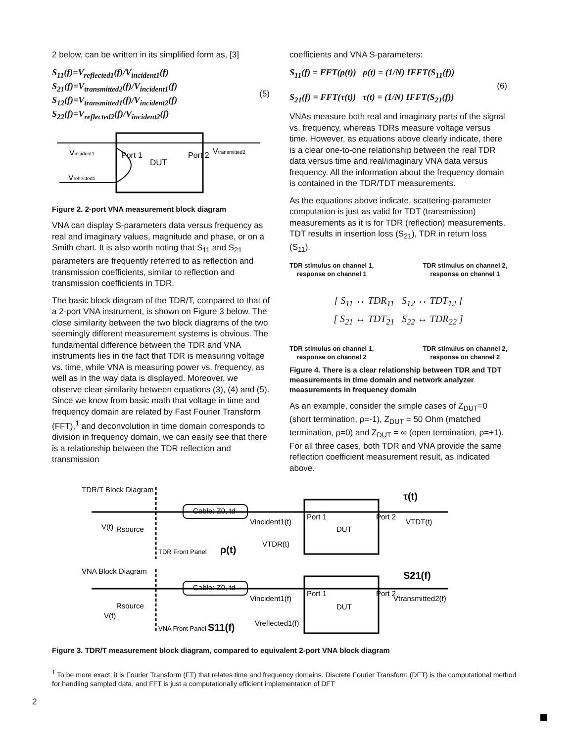2 below, can be written in its simplified form as, [3]
S<sub>11</sub>(f)=V<sub>reflected1</sub>(f)/V<sub>incident1</sub>(f) S<sub>21</sub>(f)=V<sub>transmitted2</sub>(f)/V<sub>incident1</sub>(f)
S<sub>12</sub>(f)=V<sub>transmitted1</sub>(f)/V<sub>incident2</sub>(f) S<sub>22</sub>(f)=V<sub>reflected2</sub>(f)/V<sub>incident2</sub>(f)
(5)
Vincident1
Vtransmitted2
Vreflected1
DUT
Port 1
Port 2
Figure 2. 2-port VNA measurement block diagram
VNA can display S-parameters data versus frequency as real and imaginary values, magnitude and phase, or on a Smith chart. It is also worth noting that S<sub>11</sub> and S<sub>21</sub> parameters are frequently referred to as reflection and transmission coefficients, similar to reflection and transmission coefficients in TDR.
The basic block diagram of the TDR/T, compared to that of a 2-port VNA instrument, is shown on Figure 3 below. The close similarity between the two block diagrams of the two seemingly different measurement systems is obvious. The fundamental difference between the TDR and VNA instruments lies in the fact that TDR is measuring voltage vs. time, while VNA is measuring power vs. frequency, as well as in the way data is displayed. Moreover, we observe clear similarity between equations (3), (4) and (5). Since we know from basic math that voltage in time and frequency domain are related by Fast Fourier Transform (FFT),<sup>1</sup> and deconvolution in time domain corresponds to division in frequency domain, we can easily see that there is a relationship between the TDR reflection and transmission
coefficients and VNA S-parameters:
S<sub>11</sub>(f) = FFT(ρ(t)) ρ(t) = (1/N) IFFT(S<sub>11</sub>(f))
S<sub>21</sub>(f) = FFT(τ(t)) τ(t) = (1/N) IFFT(S<sub>21</sub>(f))
(6)
VNAs measure both real and imaginary parts of the signal vs. frequency, whereas TDRs measure voltage versus time. However, as equations above clearly indicate, there is a clear one-to-one relationship between the real TDR data versus time and real/imaginary VNA data versus frequency. All the information about the frequency domain is contained in the TDR/TDT measurements.
As the equations above indicate, scattering-parameter computation is just as valid for TDT (transmission) measurements as it is for TDR (reflection) measurements. TDT results in insertion loss (S<sub>21</sub>), TDR in return loss (S<sub>11</sub>).
TDR stimulus on channel 1,
response on channel 1
TDR stimulus on channel 2,
response on channel 1
[ S<sub>11</sub> ↔ TDR<sub>11</sub> S<sub>12</sub> ↔ TDT<sub>12</sub> ]
[ S<sub>21</sub> ↔ TDT<sub>21</sub> S<sub>22</sub> ↔ TDR<sub>22</sub> ]
TDR stimulus on channel 1,
response on channel 2
TDR stimulus on channel 2,
response on channel 2
Figure 4. There is a clear relationship between TDR and TDT measurements in time domain and network analyzer measurements in frequency domain
As an example, consider the simple cases of Z<sub>DUT</sub>=0 (short termination, ρ=-1), Z<sub>DUT</sub> = 50 Ohm (matched termination, ρ=0) and Z<sub>DUT</sub> = ∞ (open termination, ρ=+1). For all three cases, both TDR and VNA provide the same reflection coefficient measurement result, as indicated above.
TDR/T Block Diagram
Cable: Z0, td
Rsource
V(t)
Vincident1(t)
VTDT(t)
DUT
VTDR(t)
ρ(t)
τ(t)
Port 1
Port 2
TDR Front Panel
VNA Block Diagram
Cable: Z0, td
Rsource
V(f)
Vincident1(f)
Vtransmitted2(f)
DUT
Vreflected1(f)
S11(f)
S21(f)
Port 1
Port 2
VNA Front Panel
Figure 3. TDR/T measurement block diagram, compared to equivalent 2-port VNA block diagram
<sup>1</sup> To be more exact, it is Fourier Transform (FT) that relates time and frequency domains. Discrete Fourier Transform (DFT) is the computational method for handling sampled data, and FFT is just a computationally efficient implementation of DFT
2